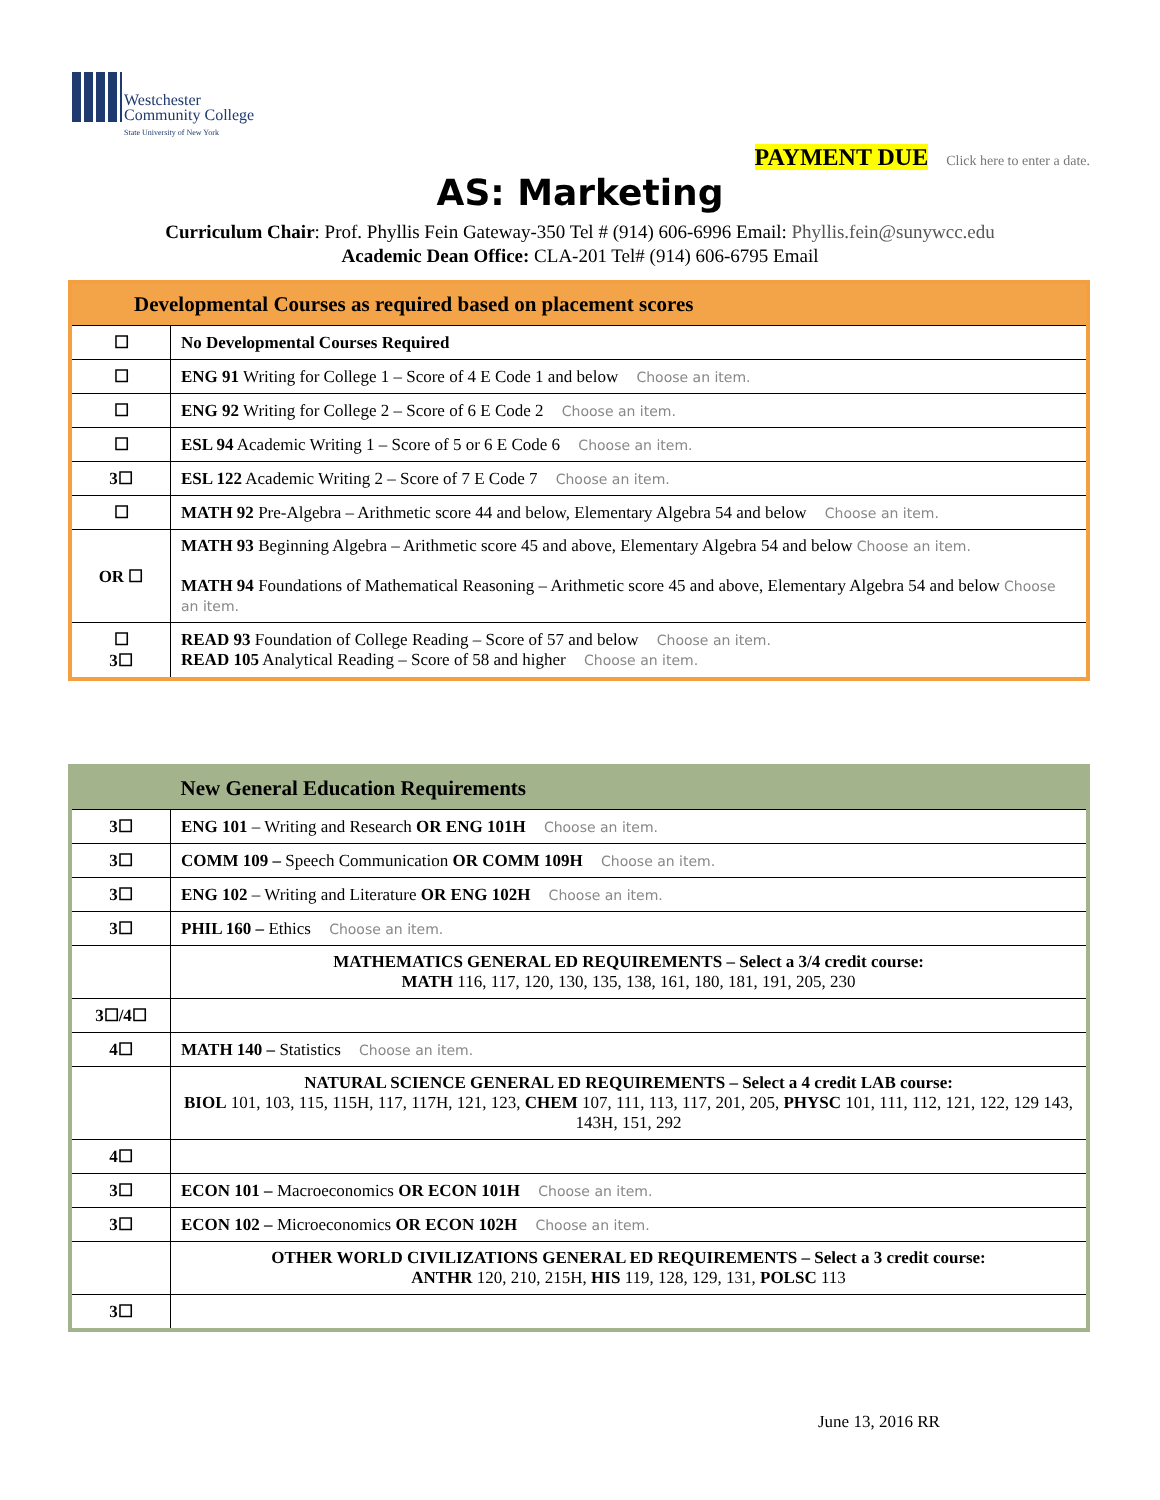Westchester
Community College
State University of New York
PAYMENT DUE Click here to enter a date.
AS: Marketing
Curriculum Chair: Prof. Phyllis Fein Gateway-350 Tel # (914) 606-6996 Email: Phyllis.fein@sunywcc.edu
Academic Dean Office: CLA-201 Tel# (914) 606-6795 Email
| Developmental Courses as required based on placement scores | |
| --- | --- |
| ☐ | No Developmental Courses Required |
| ☐ | ENG 91 Writing for College 1 – Score of 4 E Code 1 and below Choose an item. |
| ☐ | ENG 92 Writing for College 2 – Score of 6 E Code 2 Choose an item. |
| ☐ | ESL 94 Academic Writing 1 – Score of 5 or 6 E Code 6 Choose an item. |
| 3☐ | ESL 122 Academic Writing 2 – Score of 7 E Code 7 Choose an item. |
| ☐ | MATH 92 Pre-Algebra – Arithmetic score 44 and below, Elementary Algebra 54 and below Choose an item. |
| OR ☐ | MATH 93 Beginning Algebra – Arithmetic score 45 and above, Elementary Algebra 54 and below Choose an item. MATH 94 Foundations of Mathematical Reasoning – Arithmetic score 45 and above, Elementary Algebra 54 and below Choose an item. |
| ☐ 3☐ | READ 93 Foundation of College Reading – Score of 57 and below Choose an item. READ 105 Analytical Reading – Score of 58 and higher Choose an item. |
| | New General Education Requirements |
| --- | --- |
| 3☐ | ENG 101 – Writing and Research OR ENG 101H Choose an item. |
| 3☐ | COMM 109 – Speech Communication OR COMM 109H Choose an item. |
| 3☐ | ENG 102 – Writing and Literature OR ENG 102H Choose an item. |
| 3☐ | PHIL 160 – Ethics Choose an item. |
| | MATHEMATICS GENERAL ED REQUIREMENTS – Select a 3/4 credit course: MATH 116, 117, 120, 130, 135, 138, 161, 180, 181, 191, 205, 230 |
| 3☐/4☐ | |
| 4☐ | MATH 140 – Statistics Choose an item. |
| | NATURAL SCIENCE GENERAL ED REQUIREMENTS – Select a 4 credit LAB course: BIOL 101, 103, 115, 115H, 117, 117H, 121, 123, CHEM 107, 111, 113, 117, 201, 205, PHYSC 101, 111, 112, 121, 122, 129 143, 143H, 151, 292 |
| 4☐ | |
| 3☐ | ECON 101 – Macroeconomics OR ECON 101H Choose an item. |
| 3☐ | ECON 102 – Microeconomics OR ECON 102H Choose an item. |
| | OTHER WORLD CIVILIZATIONS GENERAL ED REQUIREMENTS – Select a 3 credit course: ANTHR 120, 210, 215H, HIS 119, 128, 129, 131, POLSC 113 |
| 3☐ | |
June 13, 2016 RR